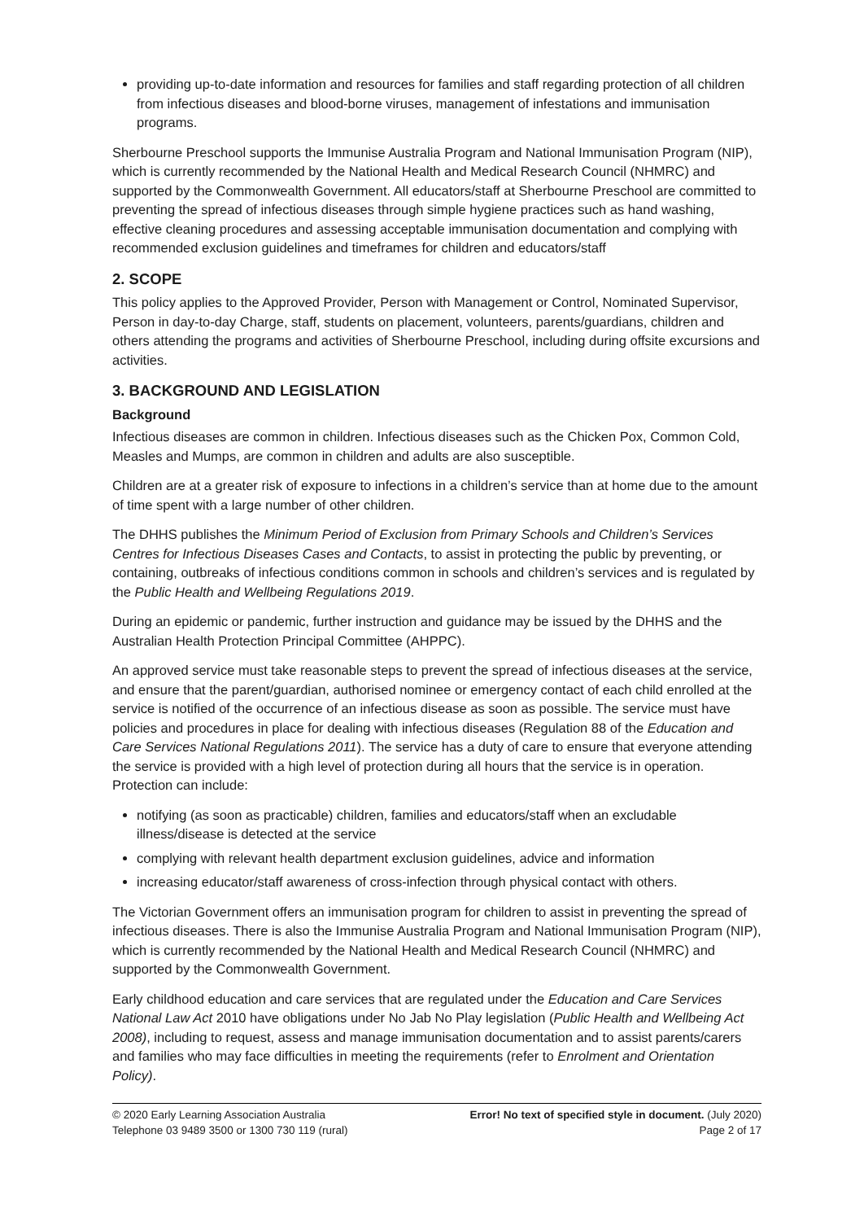providing up-to-date information and resources for families and staff regarding protection of all children from infectious diseases and blood-borne viruses, management of infestations and immunisation programs.
Sherbourne Preschool supports the Immunise Australia Program and National Immunisation Program (NIP), which is currently recommended by the National Health and Medical Research Council (NHMRC) and supported by the Commonwealth Government. All educators/staff at Sherbourne Preschool are committed to preventing the spread of infectious diseases through simple hygiene practices such as hand washing, effective cleaning procedures and assessing acceptable immunisation documentation and complying with recommended exclusion guidelines and timeframes for children and educators/staff
2. SCOPE
This policy applies to the Approved Provider, Person with Management or Control, Nominated Supervisor, Person in day-to-day Charge, staff, students on placement, volunteers, parents/guardians, children and others attending the programs and activities of Sherbourne Preschool, including during offsite excursions and activities.
3. BACKGROUND AND LEGISLATION
Background
Infectious diseases are common in children. Infectious diseases such as the Chicken Pox, Common Cold, Measles and Mumps, are common in children and adults are also susceptible.
Children are at a greater risk of exposure to infections in a children’s service than at home due to the amount of time spent with a large number of other children.
The DHHS publishes the Minimum Period of Exclusion from Primary Schools and Children’s Services Centres for Infectious Diseases Cases and Contacts, to assist in protecting the public by preventing, or containing, outbreaks of infectious conditions common in schools and children’s services and is regulated by the Public Health and Wellbeing Regulations 2019.
During an epidemic or pandemic, further instruction and guidance may be issued by the DHHS and the Australian Health Protection Principal Committee (AHPPC).
An approved service must take reasonable steps to prevent the spread of infectious diseases at the service, and ensure that the parent/guardian, authorised nominee or emergency contact of each child enrolled at the service is notified of the occurrence of an infectious disease as soon as possible. The service must have policies and procedures in place for dealing with infectious diseases (Regulation 88 of the Education and Care Services National Regulations 2011). The service has a duty of care to ensure that everyone attending the service is provided with a high level of protection during all hours that the service is in operation. Protection can include:
notifying (as soon as practicable) children, families and educators/staff when an excludable illness/disease is detected at the service
complying with relevant health department exclusion guidelines, advice and information
increasing educator/staff awareness of cross-infection through physical contact with others.
The Victorian Government offers an immunisation program for children to assist in preventing the spread of infectious diseases. There is also the Immunise Australia Program and National Immunisation Program (NIP), which is currently recommended by the National Health and Medical Research Council (NHMRC) and supported by the Commonwealth Government.
Early childhood education and care services that are regulated under the Education and Care Services National Law Act 2010 have obligations under No Jab No Play legislation (Public Health and Wellbeing Act 2008), including to request, assess and manage immunisation documentation and to assist parents/carers and families who may face difficulties in meeting the requirements (refer to Enrolment and Orientation Policy).
© 2020 Early Learning Association Australia
Telephone 03 9489 3500 or 1300 730 119 (rural)
Error! No text of specified style in document. (July 2020)
Page 2 of 17